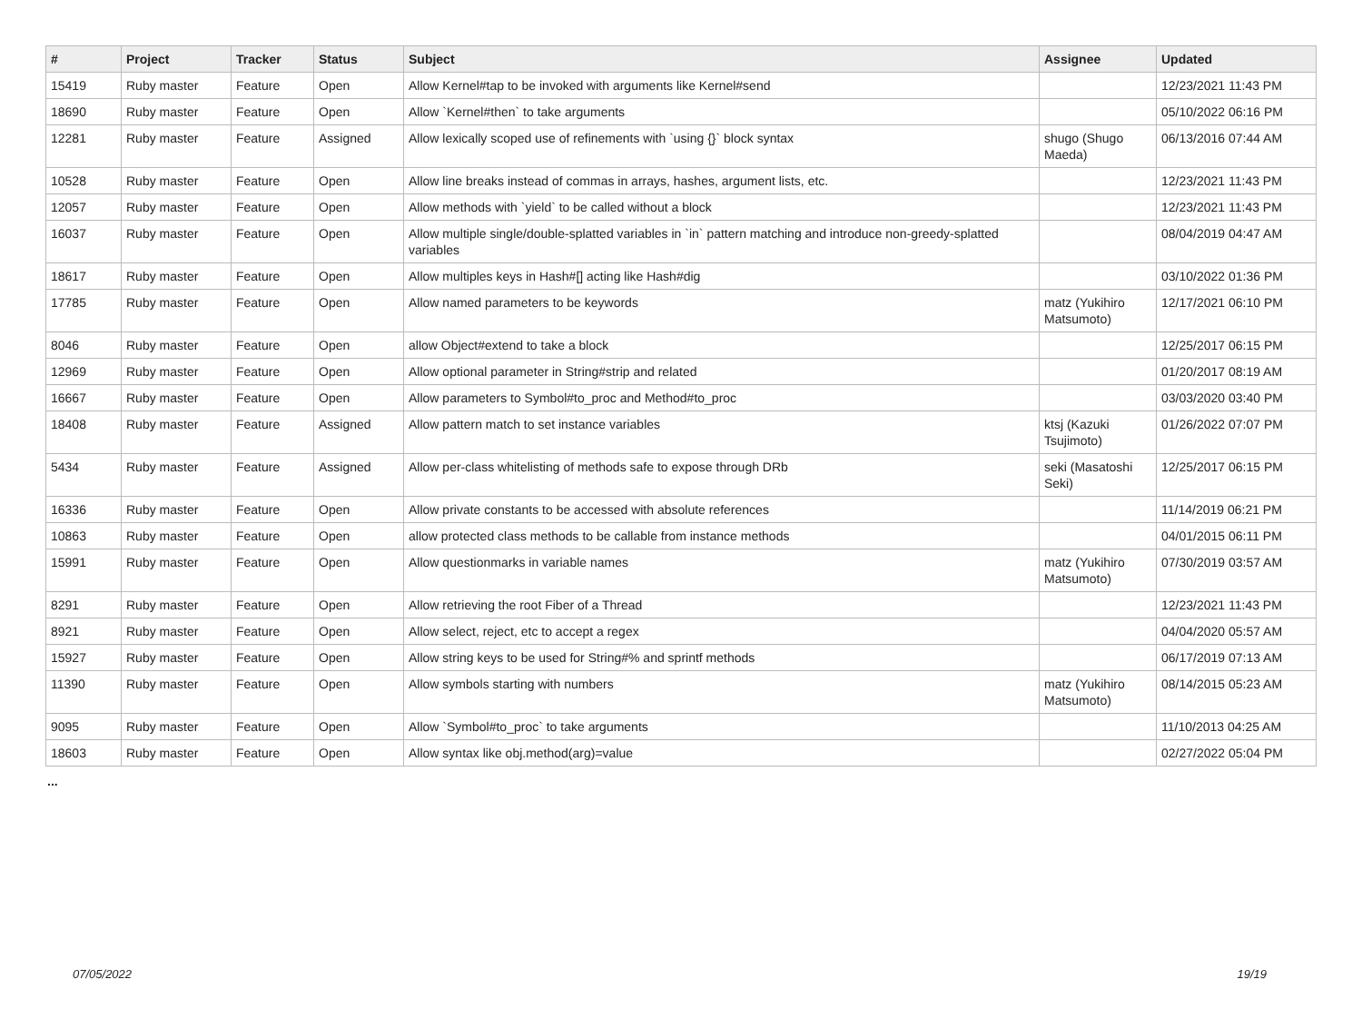| # | Project | Tracker | Status | Subject | Assignee | Updated |
| --- | --- | --- | --- | --- | --- | --- |
| 15419 | Ruby master | Feature | Open | Allow Kernel#tap to be invoked with arguments like Kernel#send | | 12/23/2021 11:43 PM |
| 18690 | Ruby master | Feature | Open | Allow `Kernel#then` to take arguments | | 05/10/2022 06:16 PM |
| 12281 | Ruby master | Feature | Assigned | Allow lexically scoped use of refinements with `using {}` block syntax | shugo (Shugo Maeda) | 06/13/2016 07:44 AM |
| 10528 | Ruby master | Feature | Open | Allow line breaks instead of commas in arrays, hashes, argument lists, etc. | | 12/23/2021 11:43 PM |
| 12057 | Ruby master | Feature | Open | Allow methods with `yield` to be called without a block | | 12/23/2021 11:43 PM |
| 16037 | Ruby master | Feature | Open | Allow multiple single/double-splatted variables in `in` pattern matching and introduce non-greedy-splatted variables | | 08/04/2019 04:47 AM |
| 18617 | Ruby master | Feature | Open | Allow multiples keys in Hash#[] acting like Hash#dig | | 03/10/2022 01:36 PM |
| 17785 | Ruby master | Feature | Open | Allow named parameters to be keywords | matz (Yukihiro Matsumoto) | 12/17/2021 06:10 PM |
| 8046 | Ruby master | Feature | Open | allow Object#extend to take a block | | 12/25/2017 06:15 PM |
| 12969 | Ruby master | Feature | Open | Allow optional parameter in String#strip and related | | 01/20/2017 08:19 AM |
| 16667 | Ruby master | Feature | Open | Allow parameters to Symbol#to_proc and Method#to_proc | | 03/03/2020 03:40 PM |
| 18408 | Ruby master | Feature | Assigned | Allow pattern match to set instance variables | ktsj (Kazuki Tsujimoto) | 01/26/2022 07:07 PM |
| 5434 | Ruby master | Feature | Assigned | Allow per-class whitelisting of methods safe to expose through DRb | seki (Masatoshi Seki) | 12/25/2017 06:15 PM |
| 16336 | Ruby master | Feature | Open | Allow private constants to be accessed with absolute references | | 11/14/2019 06:21 PM |
| 10863 | Ruby master | Feature | Open | allow protected class methods to be callable from instance methods | | 04/01/2015 06:11 PM |
| 15991 | Ruby master | Feature | Open | Allow questionmarks in variable names | matz (Yukihiro Matsumoto) | 07/30/2019 03:57 AM |
| 8291 | Ruby master | Feature | Open | Allow retrieving the root Fiber of a Thread | | 12/23/2021 11:43 PM |
| 8921 | Ruby master | Feature | Open | Allow select, reject, etc to accept a regex | | 04/04/2020 05:57 AM |
| 15927 | Ruby master | Feature | Open | Allow string keys to be used for String#% and sprintf methods | | 06/17/2019 07:13 AM |
| 11390 | Ruby master | Feature | Open | Allow symbols starting with numbers | matz (Yukihiro Matsumoto) | 08/14/2015 05:23 AM |
| 9095 | Ruby master | Feature | Open | Allow `Symbol#to_proc` to take arguments | | 11/10/2013 04:25 AM |
| 18603 | Ruby master | Feature | Open | Allow syntax like obj.method(arg)=value | | 02/27/2022 05:04 PM |
...
07/05/2022 19/19